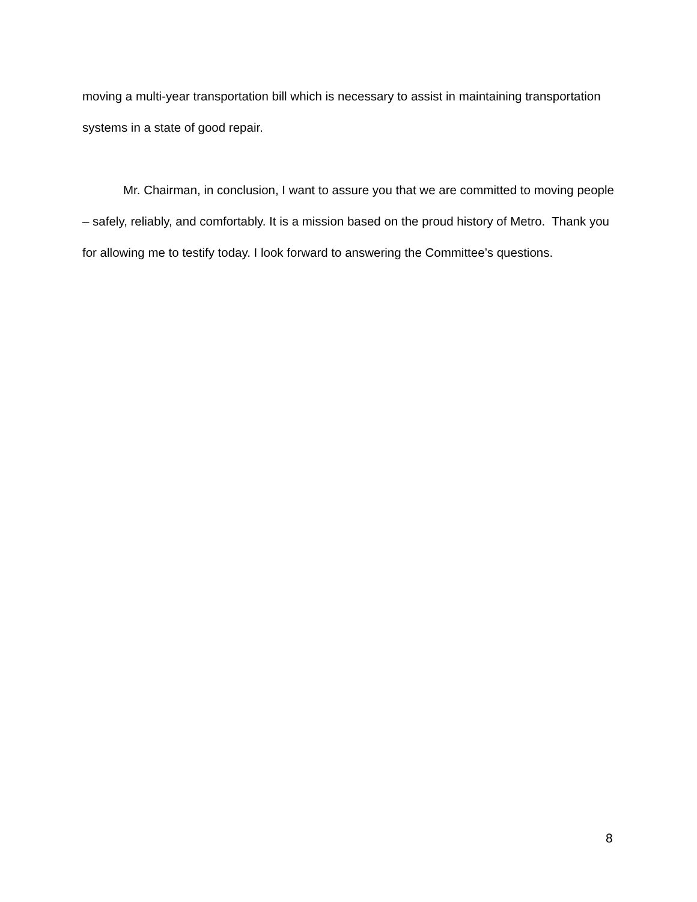moving a multi-year transportation bill which is necessary to assist in maintaining transportation systems in a state of good repair.
Mr. Chairman, in conclusion, I want to assure you that we are committed to moving people – safely, reliably, and comfortably. It is a mission based on the proud history of Metro. Thank you for allowing me to testify today. I look forward to answering the Committee’s questions.
8